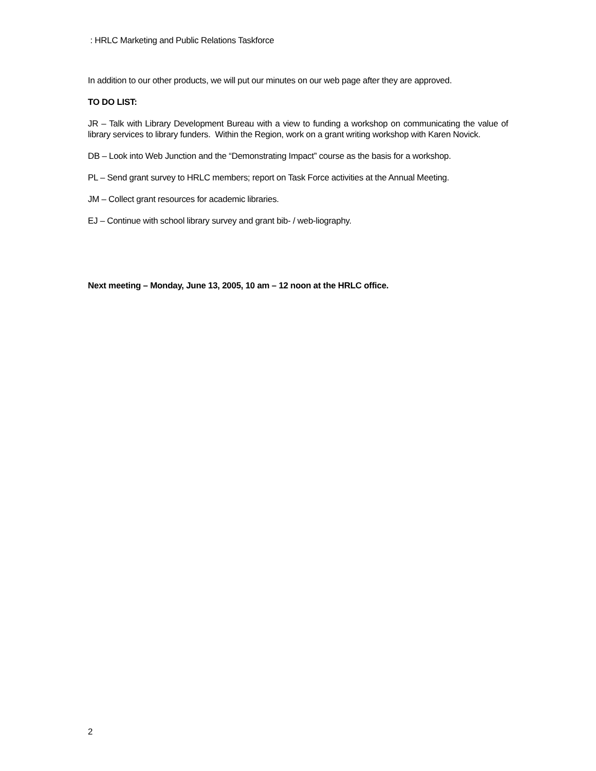: HRLC Marketing and Public Relations Taskforce
In addition to our other products, we will put our minutes on our web page after they are approved.
TO DO LIST:
JR – Talk with Library Development Bureau with a view to funding a workshop on communicating the value of library services to library funders. Within the Region, work on a grant writing workshop with Karen Novick.
DB – Look into Web Junction and the “Demonstrating Impact” course as the basis for a workshop.
PL – Send grant survey to HRLC members; report on Task Force activities at the Annual Meeting.
JM – Collect grant resources for academic libraries.
EJ – Continue with school library survey and grant bib- / web-liography.
Next meeting – Monday, June 13, 2005, 10 am – 12 noon at the HRLC office.
2